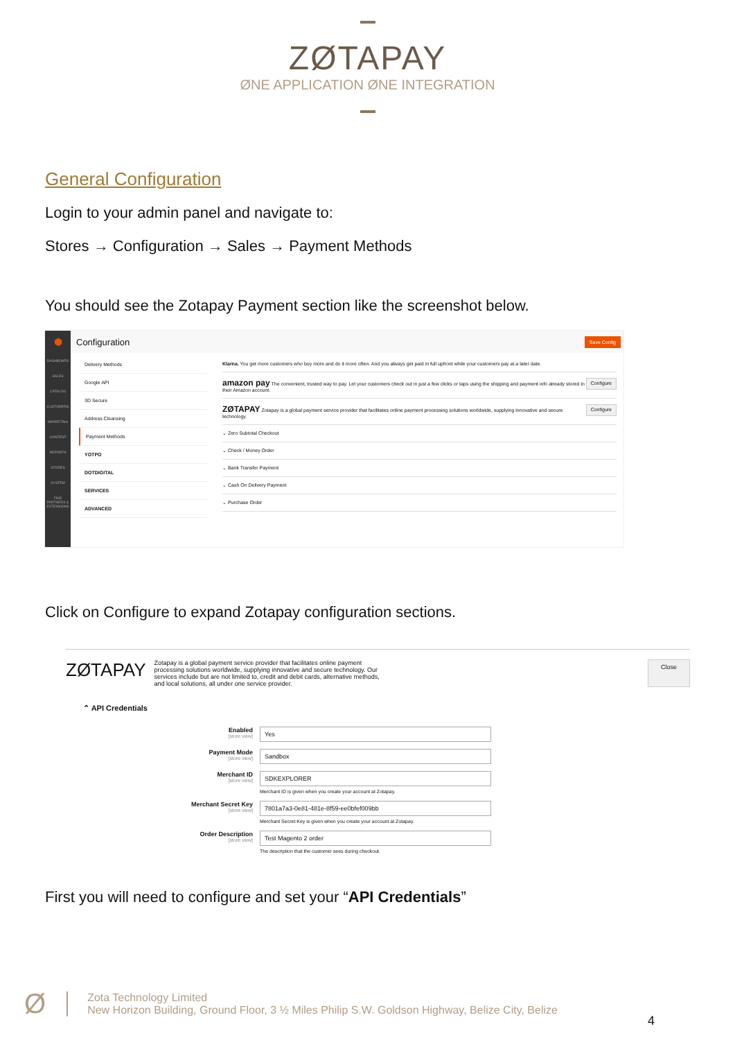ZØTAPAY
ØNE APPLICATION ØNE INTEGRATION
General Configuration
Login to your admin panel and navigate to:
Stores → Configuration → Sales → Payment Methods
You should see the Zotapay Payment section like the screenshot below.
⬢
DASHBOARD
SALES
CATALOG
CUSTOMERS
MARKETING
CONTENT
REPORTS
STORES
SYSTEM
FIND PARTNERS & EXTENSIONS
Configuration Save Config
Delivery Methods
Google API
3D Secure
Address Cleansing
Payment Methods
YOTPO
DOTDIGITAL
SERVICES
ADVANCED
Klarna. You get more customers who buy more and do it more often. And you always get paid in full upfront while your customers pay at a later date.
amazon pay The convenient, trusted way to pay. Let your customers check out in just a few clicks or taps using the shipping and payment info already stored in their Amazon account. Configure
ZØTAPAY Zotapay is a global payment service provider that facilitates online payment processing solutions worldwide, supplying innovative and secure technology. Configure
⌄ Zero Subtotal Checkout
⌄ Check / Money Order
⌄ Bank Transfer Payment
⌄ Cash On Delivery Payment
⌄ Purchase Order
Click on Configure to expand Zotapay configuration sections.
ZØTAPAY Zotapay is a global payment service provider that facilitates online payment processing solutions worldwide, supplying innovative and secure technology. Our services include but are not limited to, credit and debit cards, alternative methods, and local solutions, all under one service provider.
Close
⌃ API Credentials
Enabled
[store view]
Yes
Payment Mode
[store view]
Sandbox
Merchant ID
[store view]
SDKEXPLORER
Merchant ID is given when you create your account at Zotapay.
Merchant Secret Key
[store view]
7801a7a3-0e81-481e-8f59-ee0bfef009bb
Merchant Secret Key is given when you create your account at Zotapay.
Order Description
[store view]
Test Magento 2 order
The description that the customer sees during checkout.
First you will need to configure and set your “API Credentials”
Ø
Zota Technology Limited
New Horizon Building, Ground Floor, 3 ½ Miles Philip S.W. Goldson Highway, Belize City, Belize
4